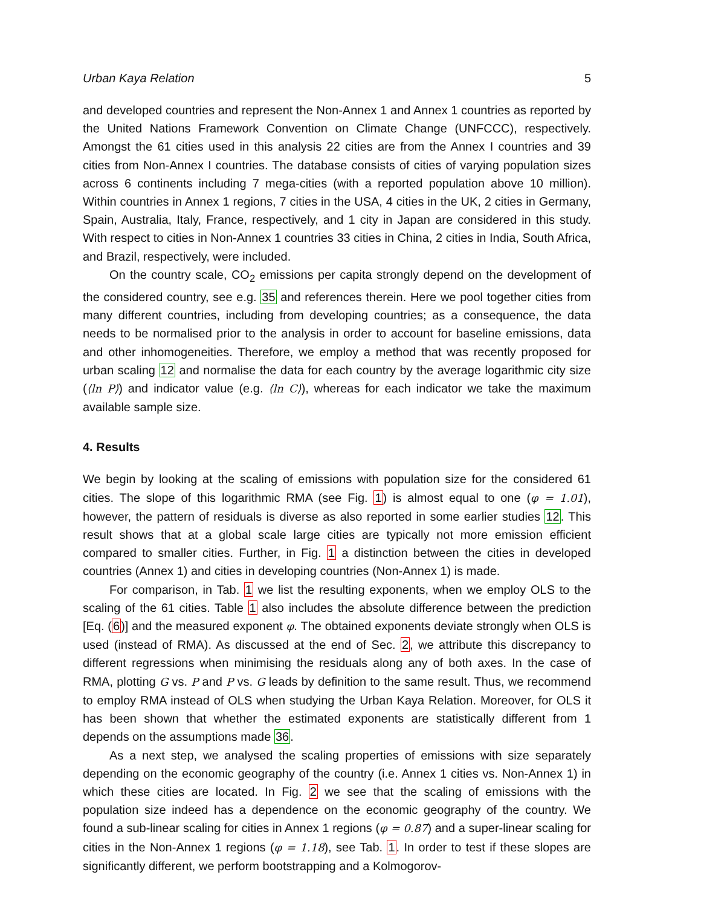Urban Kaya Relation 5
and developed countries and represent the Non-Annex 1 and Annex 1 countries as reported by the United Nations Framework Convention on Climate Change (UNFCCC), respectively. Amongst the 61 cities used in this analysis 22 cities are from the Annex I countries and 39 cities from Non-Annex I countries. The database consists of cities of varying population sizes across 6 continents including 7 mega-cities (with a reported population above 10 million). Within countries in Annex 1 regions, 7 cities in the USA, 4 cities in the UK, 2 cities in Germany, Spain, Australia, Italy, France, respectively, and 1 city in Japan are considered in this study. With respect to cities in Non-Annex 1 countries 33 cities in China, 2 cities in India, South Africa, and Brazil, respectively, were included.
On the country scale, CO<sub>2</sub> emissions per capita strongly depend on the development of the considered country, see e.g. 35 and references therein. Here we pool together cities from many different countries, including from developing countries; as a consequence, the data needs to be normalised prior to the analysis in order to account for baseline emissions, data and other inhomogeneities. Therefore, we employ a method that was recently proposed for urban scaling 12 and normalise the data for each country by the average logarithmic city size (⟨ln P⟩) and indicator value (e.g. ⟨ln C⟩), whereas for each indicator we take the maximum available sample size.
4. Results
We begin by looking at the scaling of emissions with population size for the considered 61 cities. The slope of this logarithmic RMA (see Fig. 1) is almost equal to one (φ = 1.01), however, the pattern of residuals is diverse as also reported in some earlier studies 12. This result shows that at a global scale large cities are typically not more emission efficient compared to smaller cities. Further, in Fig. 1 a distinction between the cities in developed countries (Annex 1) and cities in developing countries (Non-Annex 1) is made.
For comparison, in Tab. 1 we list the resulting exponents, when we employ OLS to the scaling of the 61 cities. Table 1 also includes the absolute difference between the prediction [Eq. (6)] and the measured exponent φ. The obtained exponents deviate strongly when OLS is used (instead of RMA). As discussed at the end of Sec. 2, we attribute this discrepancy to different regressions when minimising the residuals along any of both axes. In the case of RMA, plotting G vs. P and P vs. G leads by definition to the same result. Thus, we recommend to employ RMA instead of OLS when studying the Urban Kaya Relation. Moreover, for OLS it has been shown that whether the estimated exponents are statistically different from 1 depends on the assumptions made 36.
As a next step, we analysed the scaling properties of emissions with size separately depending on the economic geography of the country (i.e. Annex 1 cities vs. Non-Annex 1) in which these cities are located. In Fig. 2 we see that the scaling of emissions with the population size indeed has a dependence on the economic geography of the country. We found a sub-linear scaling for cities in Annex 1 regions (φ = 0.87) and a super-linear scaling for cities in the Non-Annex 1 regions (φ = 1.18), see Tab. 1. In order to test if these slopes are significantly different, we perform bootstrapping and a Kolmogorov-